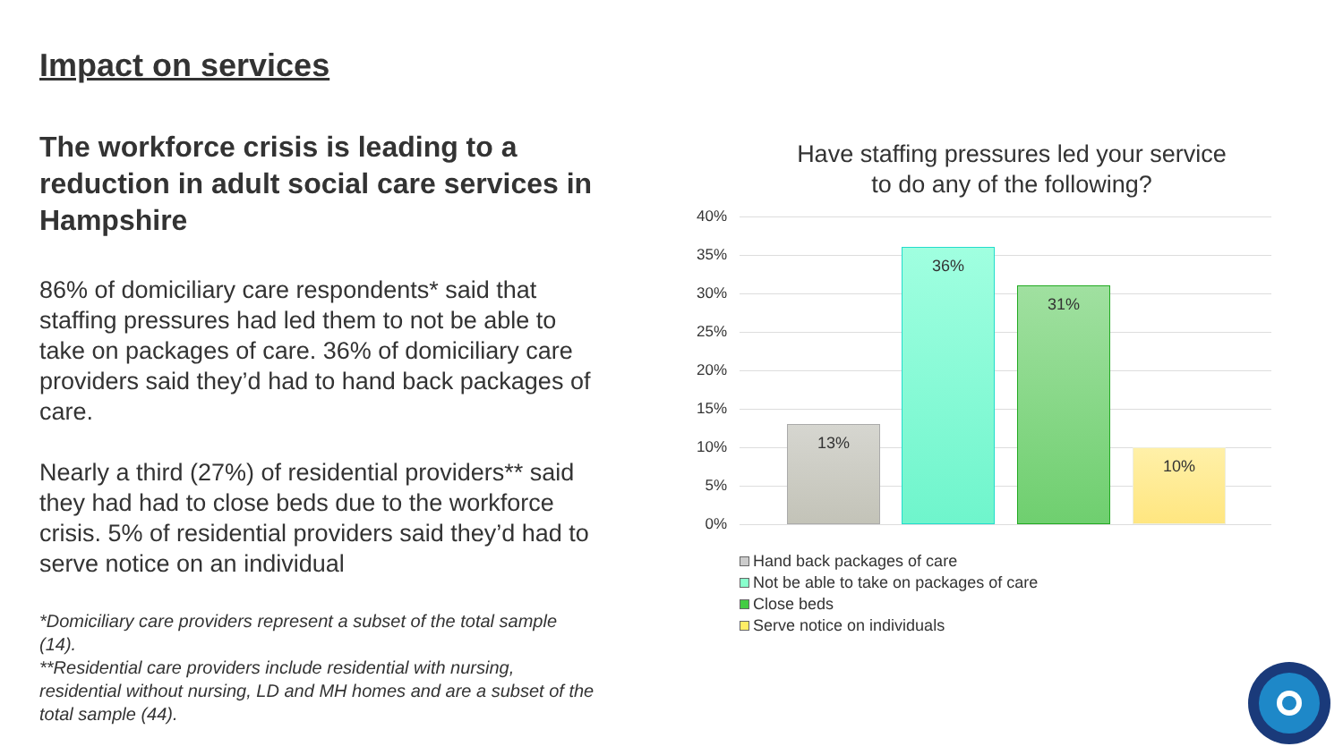Impact on services
The workforce crisis is leading to a reduction in adult social care services in Hampshire
86% of domiciliary care respondents* said that staffing pressures had led them to not be able to take on packages of care. 36% of domiciliary care providers said they’d had to hand back packages of care.
Nearly a third (27%) of residential providers** said they had had to close beds due to the workforce crisis. 5% of residential providers said they’d had to serve notice on an individual
*Domiciliary care providers represent a subset of the total sample (14).
**Residential care providers include residential with nursing, residential without nursing, LD and MH homes and are a subset of the total sample (44).
Have staffing pressures led your service
to do any of the following?
40%
35%
30%
25%
20%
15%
10%
5%
0%
13% 36% 31% 10%
Hand back packages of care
Not be able to take on packages of care
Close beds
Serve notice on individuals